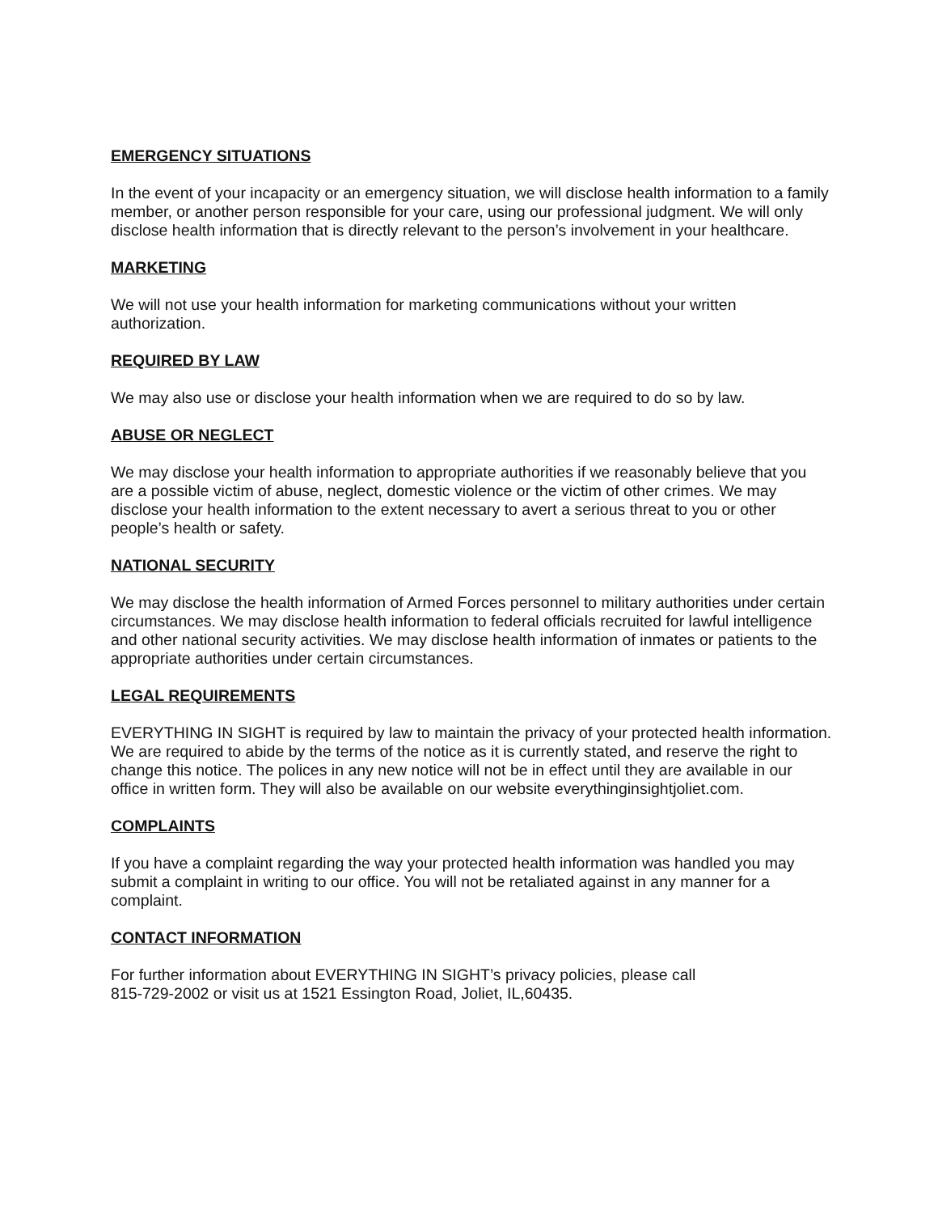EMERGENCY SITUATIONS
In the event of your incapacity or an emergency situation, we will disclose health information to a family member, or another person responsible for your care, using our professional judgment. We will only disclose health information that is directly relevant to the person’s involvement in your healthcare.
MARKETING
We will not use your health information for marketing communications without your written authorization.
REQUIRED BY LAW
We may also use or disclose your health information when we are required to do so by law.
ABUSE OR NEGLECT
We may disclose your health information to appropriate authorities if we reasonably believe that you are a possible victim of abuse, neglect, domestic violence or the victim of other crimes. We may disclose your health information to the extent necessary to avert a serious threat to you or other people’s health or safety.
NATIONAL SECURITY
We may disclose the health information of Armed Forces personnel to military authorities under certain circumstances. We may disclose health information to federal officials recruited for lawful intelligence and other national security activities. We may disclose health information of inmates or patients to the appropriate authorities under certain circumstances.
LEGAL REQUIREMENTS
EVERYTHING IN SIGHT is required by law to maintain the privacy of your protected health information. We are required to abide by the terms of the notice as it is currently stated, and reserve the right to change this notice. The polices in any new notice will not be in effect until they are available in our office in written form. They will also be available on our website everythinginsightjoliet.com.
COMPLAINTS
If you have a complaint regarding the way your protected health information was handled you may submit a complaint in writing to our office. You will not be retaliated against in any manner for a complaint.
CONTACT INFORMATION
For further information about EVERYTHING IN SIGHT’s privacy policies, please call
815-729-2002 or visit us at 1521 Essington Road, Joliet, IL,60435.